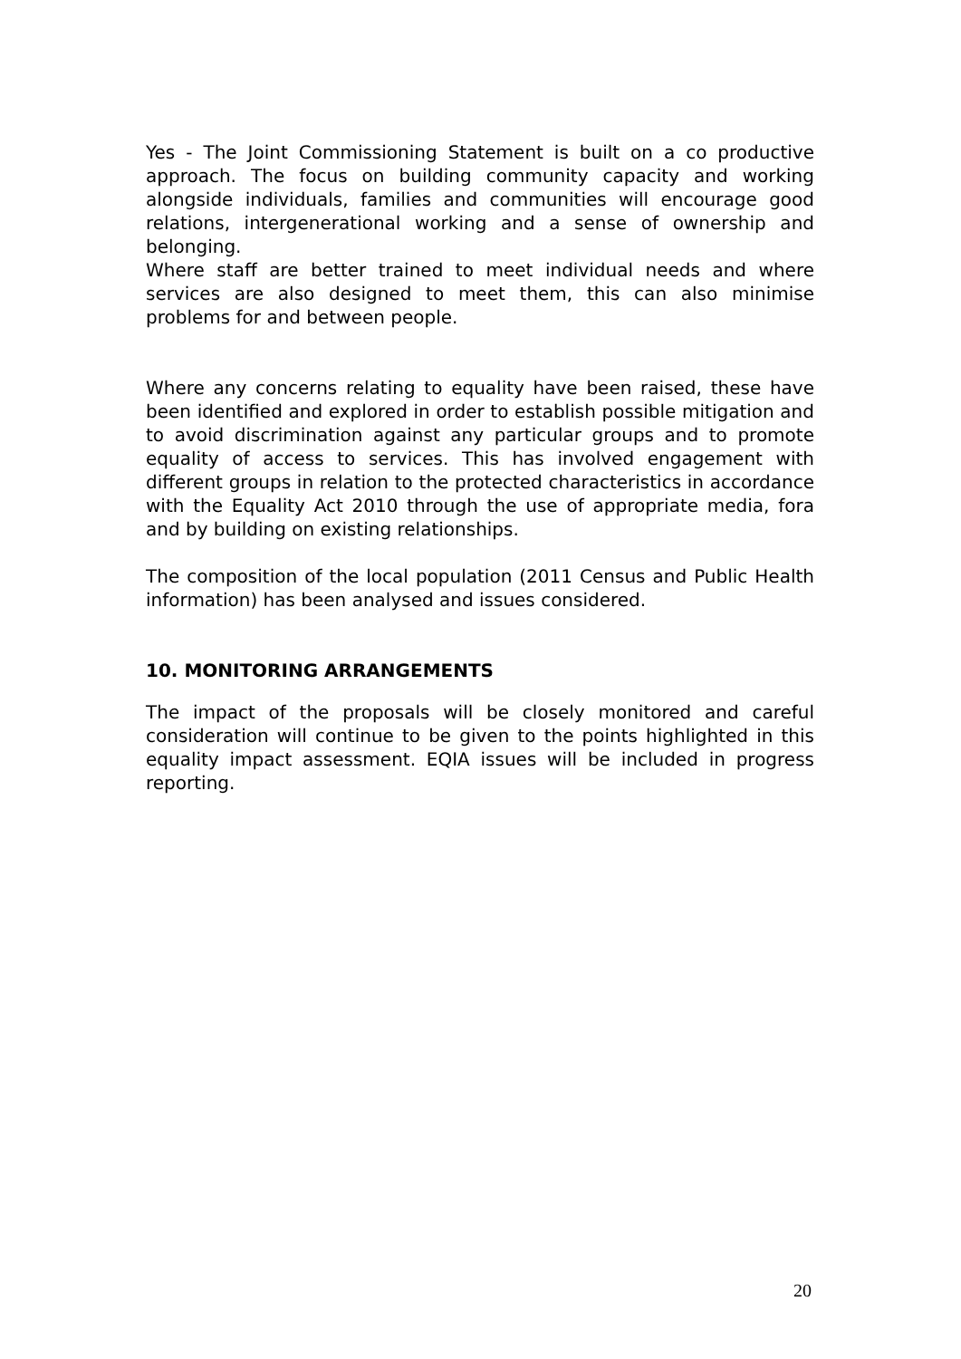Yes - The Joint Commissioning Statement is built on a co productive approach. The focus on building community capacity and working alongside individuals, families and communities will encourage good relations, intergenerational working and a sense of ownership and belonging.
Where staff are better trained to meet individual needs and where services are also designed to meet them, this can also minimise problems for and between people.
Where any concerns relating to equality have been raised, these have been identified and explored in order to establish possible mitigation and to avoid discrimination against any particular groups and to promote equality of access to services. This has involved engagement with different groups in relation to the protected characteristics in accordance with the Equality Act 2010 through the use of appropriate media, fora and by building on existing relationships.
The composition of the local population (2011 Census and Public Health information) has been analysed and issues considered.
10. MONITORING ARRANGEMENTS
The impact of the proposals will be closely monitored and careful consideration will continue to be given to the points highlighted in this equality impact assessment. EQIA issues will be included in progress reporting.
20